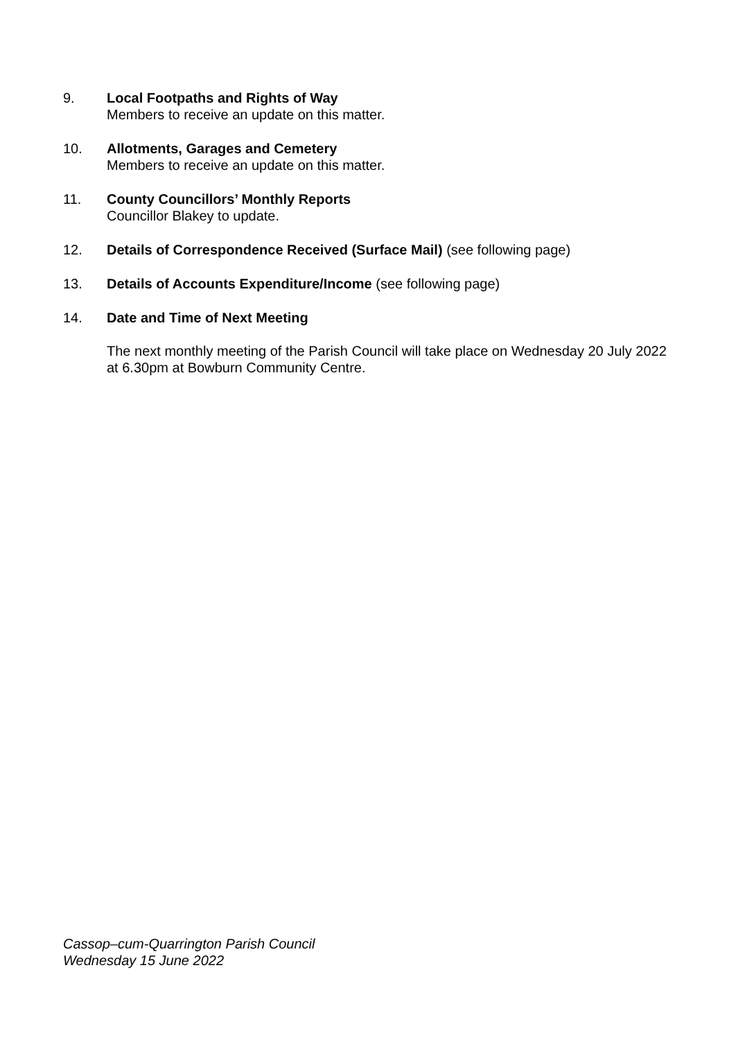9. Local Footpaths and Rights of Way
Members to receive an update on this matter.
10. Allotments, Garages and Cemetery
Members to receive an update on this matter.
11. County Councillors’ Monthly Reports
Councillor Blakey to update.
12. Details of Correspondence Received (Surface Mail) (see following page)
13. Details of Accounts Expenditure/Income (see following page)
14. Date and Time of Next Meeting
The next monthly meeting of the Parish Council will take place on Wednesday 20 July 2022 at 6.30pm at Bowburn Community Centre.
Cassop–cum-Quarrington Parish Council
Wednesday 15 June 2022